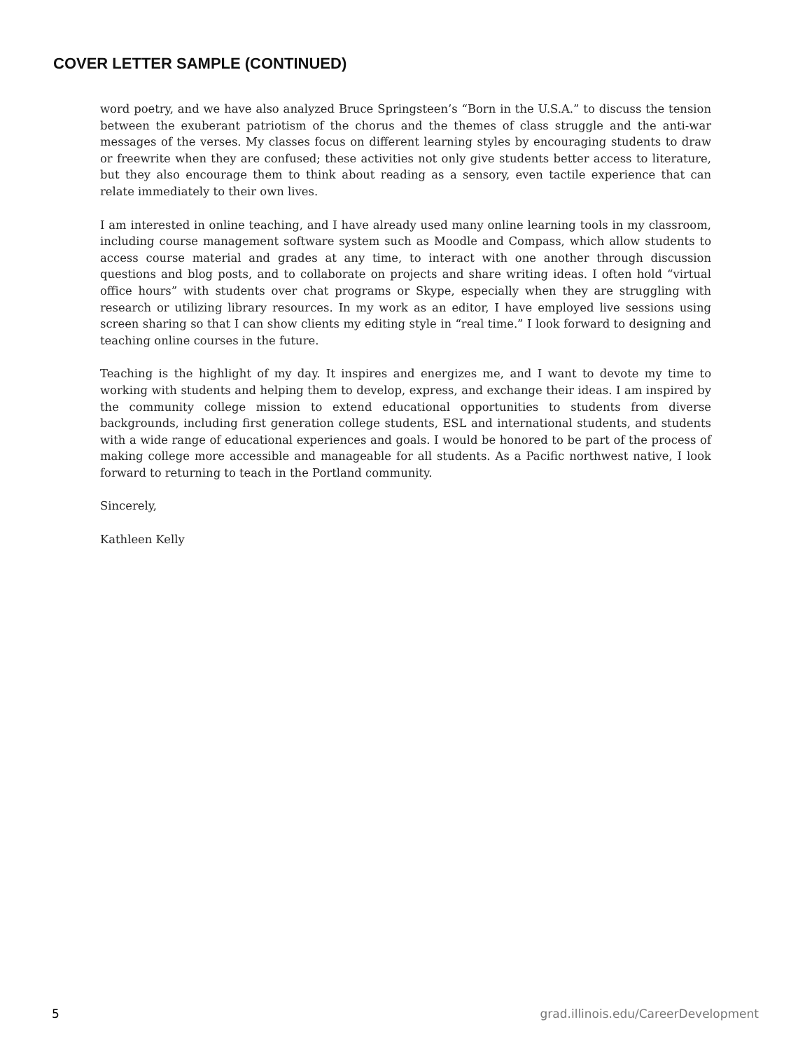COVER LETTER SAMPLE (CONTINUED)
word poetry, and we have also analyzed Bruce Springsteen’s “Born in the U.S.A.” to discuss the tension between the exuberant patriotism of the chorus and the themes of class struggle and the anti-war messages of the verses. My classes focus on different learning styles by encouraging students to draw or freewrite when they are confused; these activities not only give students better access to literature, but they also encourage them to think about reading as a sensory, even tactile experience that can relate immediately to their own lives.
I am interested in online teaching, and I have already used many online learning tools in my classroom, including course management software system such as Moodle and Compass, which allow students to access course material and grades at any time, to interact with one another through discussion questions and blog posts, and to collaborate on projects and share writing ideas. I often hold “virtual office hours” with students over chat programs or Skype, especially when they are struggling with research or utilizing library resources. In my work as an editor, I have employed live sessions using screen sharing so that I can show clients my editing style in “real time.” I look forward to designing and teaching online courses in the future.
Teaching is the highlight of my day. It inspires and energizes me, and I want to devote my time to working with students and helping them to develop, express, and exchange their ideas. I am inspired by the community college mission to extend educational opportunities to students from diverse backgrounds, including first generation college students, ESL and international students, and students with a wide range of educational experiences and goals. I would be honored to be part of the process of making college more accessible and manageable for all students. As a Pacific northwest native, I look forward to returning to teach in the Portland community.
Sincerely,
Kathleen Kelly
5 grad.illinois.edu/CareerDevelopment